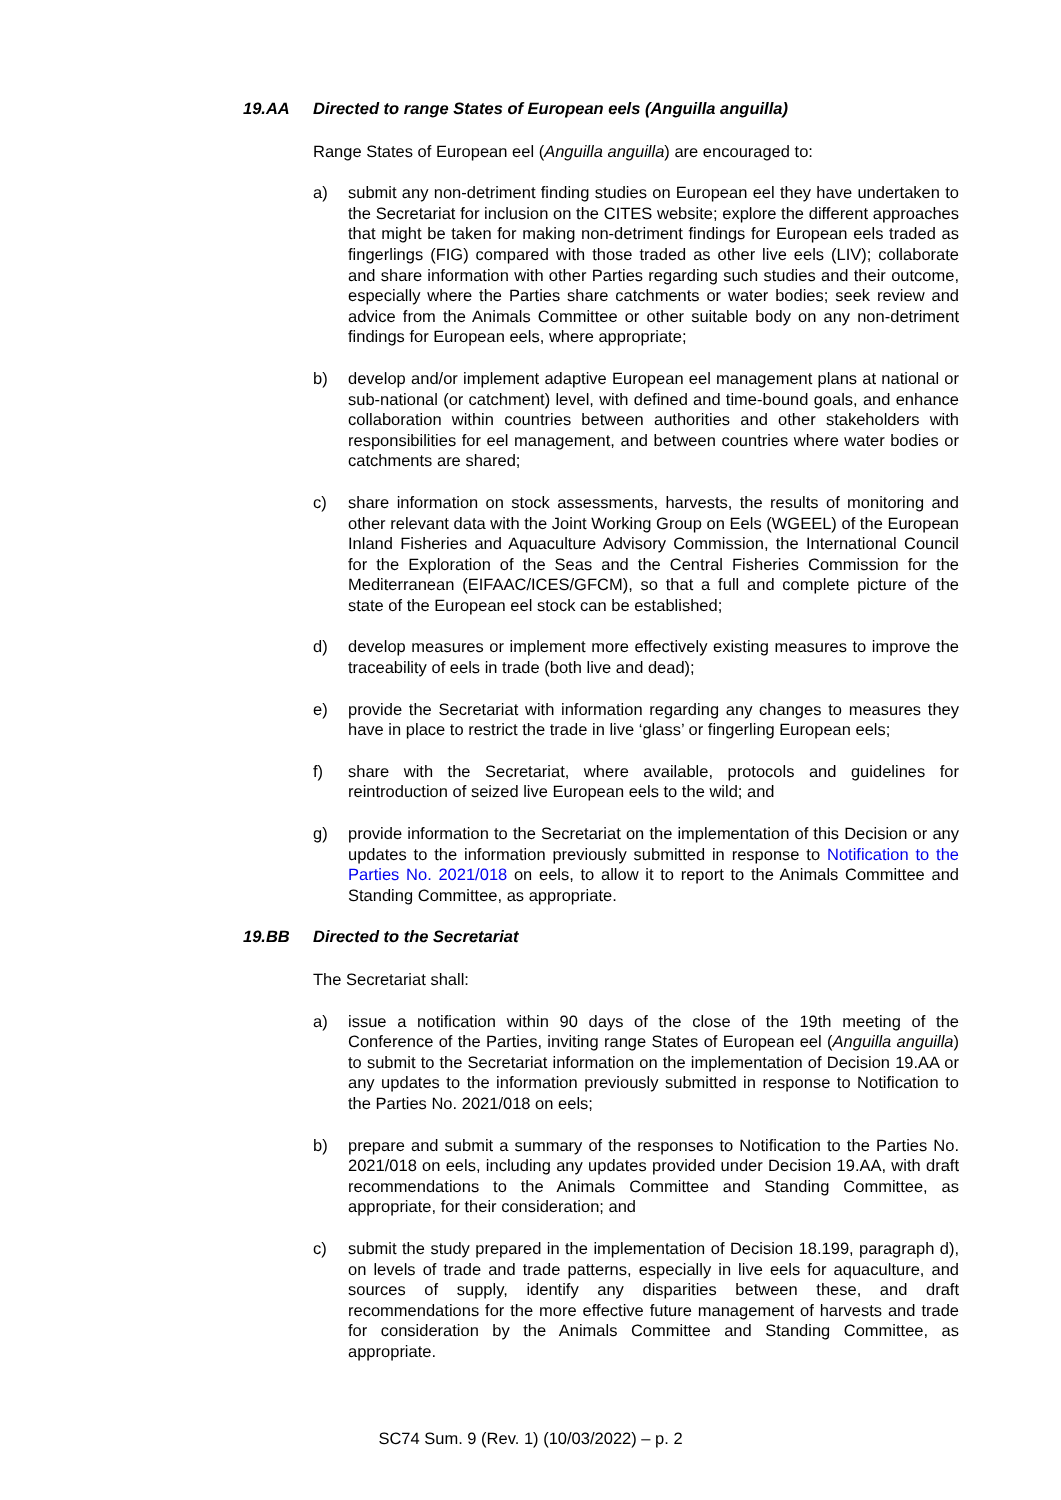19.AA Directed to range States of European eels (Anguilla anguilla)
Range States of European eel (Anguilla anguilla) are encouraged to:
a) submit any non-detriment finding studies on European eel they have undertaken to the Secretariat for inclusion on the CITES website; explore the different approaches that might be taken for making non-detriment findings for European eels traded as fingerlings (FIG) compared with those traded as other live eels (LIV); collaborate and share information with other Parties regarding such studies and their outcome, especially where the Parties share catchments or water bodies; seek review and advice from the Animals Committee or other suitable body on any non-detriment findings for European eels, where appropriate;
b) develop and/or implement adaptive European eel management plans at national or sub-national (or catchment) level, with defined and time-bound goals, and enhance collaboration within countries between authorities and other stakeholders with responsibilities for eel management, and between countries where water bodies or catchments are shared;
c) share information on stock assessments, harvests, the results of monitoring and other relevant data with the Joint Working Group on Eels (WGEEL) of the European Inland Fisheries and Aquaculture Advisory Commission, the International Council for the Exploration of the Seas and the Central Fisheries Commission for the Mediterranean (EIFAAC/ICES/GFCM), so that a full and complete picture of the state of the European eel stock can be established;
d) develop measures or implement more effectively existing measures to improve the traceability of eels in trade (both live and dead);
e) provide the Secretariat with information regarding any changes to measures they have in place to restrict the trade in live ‘glass’ or fingerling European eels;
f) share with the Secretariat, where available, protocols and guidelines for reintroduction of seized live European eels to the wild; and
g) provide information to the Secretariat on the implementation of this Decision or any updates to the information previously submitted in response to Notification to the Parties No. 2021/018 on eels, to allow it to report to the Animals Committee and Standing Committee, as appropriate.
19.BB Directed to the Secretariat
The Secretariat shall:
a) issue a notification within 90 days of the close of the 19th meeting of the Conference of the Parties, inviting range States of European eel (Anguilla anguilla) to submit to the Secretariat information on the implementation of Decision 19.AA or any updates to the information previously submitted in response to Notification to the Parties No. 2021/018 on eels;
b) prepare and submit a summary of the responses to Notification to the Parties No. 2021/018 on eels, including any updates provided under Decision 19.AA, with draft recommendations to the Animals Committee and Standing Committee, as appropriate, for their consideration; and
c) submit the study prepared in the implementation of Decision 18.199, paragraph d), on levels of trade and trade patterns, especially in live eels for aquaculture, and sources of supply, identify any disparities between these, and draft recommendations for the more effective future management of harvests and trade for consideration by the Animals Committee and Standing Committee, as appropriate.
SC74 Sum. 9 (Rev. 1) (10/03/2022) – p. 2